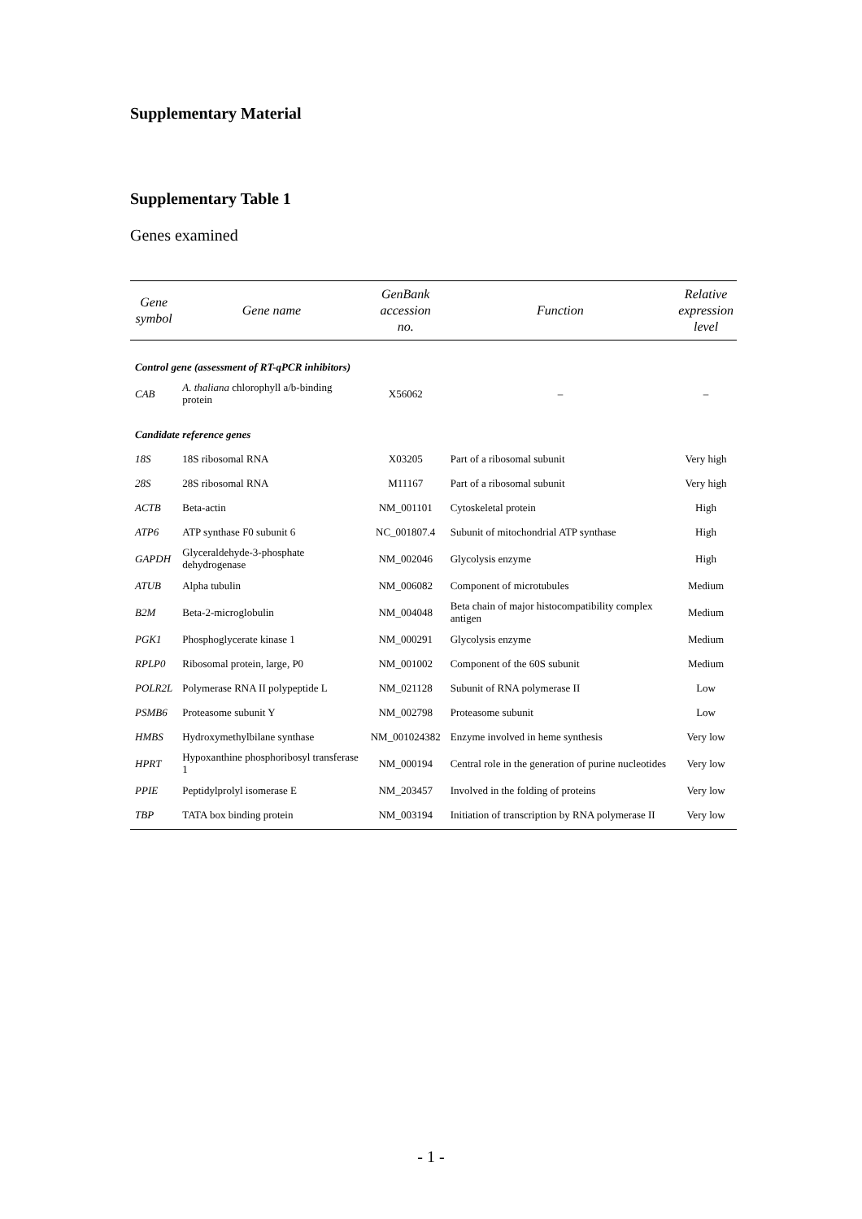Supplementary Material
Supplementary Table 1
Genes examined
| Gene symbol | Gene name | GenBank accession no. | Function | Relative expression level |
| --- | --- | --- | --- | --- |
| Control gene (assessment of RT-qPCR inhibitors) | | | | |
| CAB | A. thaliana chlorophyll a/b-binding protein | X56062 | – | – |
| Candidate reference genes | | | | |
| 18S | 18S ribosomal RNA | X03205 | Part of a ribosomal subunit | Very high |
| 28S | 28S ribosomal RNA | M11167 | Part of a ribosomal subunit | Very high |
| ACTB | Beta-actin | NM_001101 | Cytoskeletal protein | High |
| ATP6 | ATP synthase F0 subunit 6 | NC_001807.4 | Subunit of mitochondrial ATP synthase | High |
| GAPDH | Glyceraldehyde-3-phosphate dehydrogenase | NM_002046 | Glycolysis enzyme | High |
| ATUB | Alpha tubulin | NM_006082 | Component of microtubules | Medium |
| B2M | Beta-2-microglobulin | NM_004048 | Beta chain of major histocompatibility complex antigen | Medium |
| PGK1 | Phosphoglycerate kinase 1 | NM_000291 | Glycolysis enzyme | Medium |
| RPLP0 | Ribosomal protein, large, P0 | NM_001002 | Component of the 60S subunit | Medium |
| POLR2L | Polymerase RNA II polypeptide L | NM_021128 | Subunit of RNA polymerase II | Low |
| PSMB6 | Proteasome subunit Y | NM_002798 | Proteasome subunit | Low |
| HMBS | Hydroxymethylbilane synthase | NM_001024382 | Enzyme involved in heme synthesis | Very low |
| HPRT | Hypoxanthine phosphoribosyl transferase 1 | NM_000194 | Central role in the generation of purine nucleotides | Very low |
| PPIE | Peptidylprolyl isomerase E | NM_203457 | Involved in the folding of proteins | Very low |
| TBP | TATA box binding protein | NM_003194 | Initiation of transcription by RNA polymerase II | Very low |
- 1 -